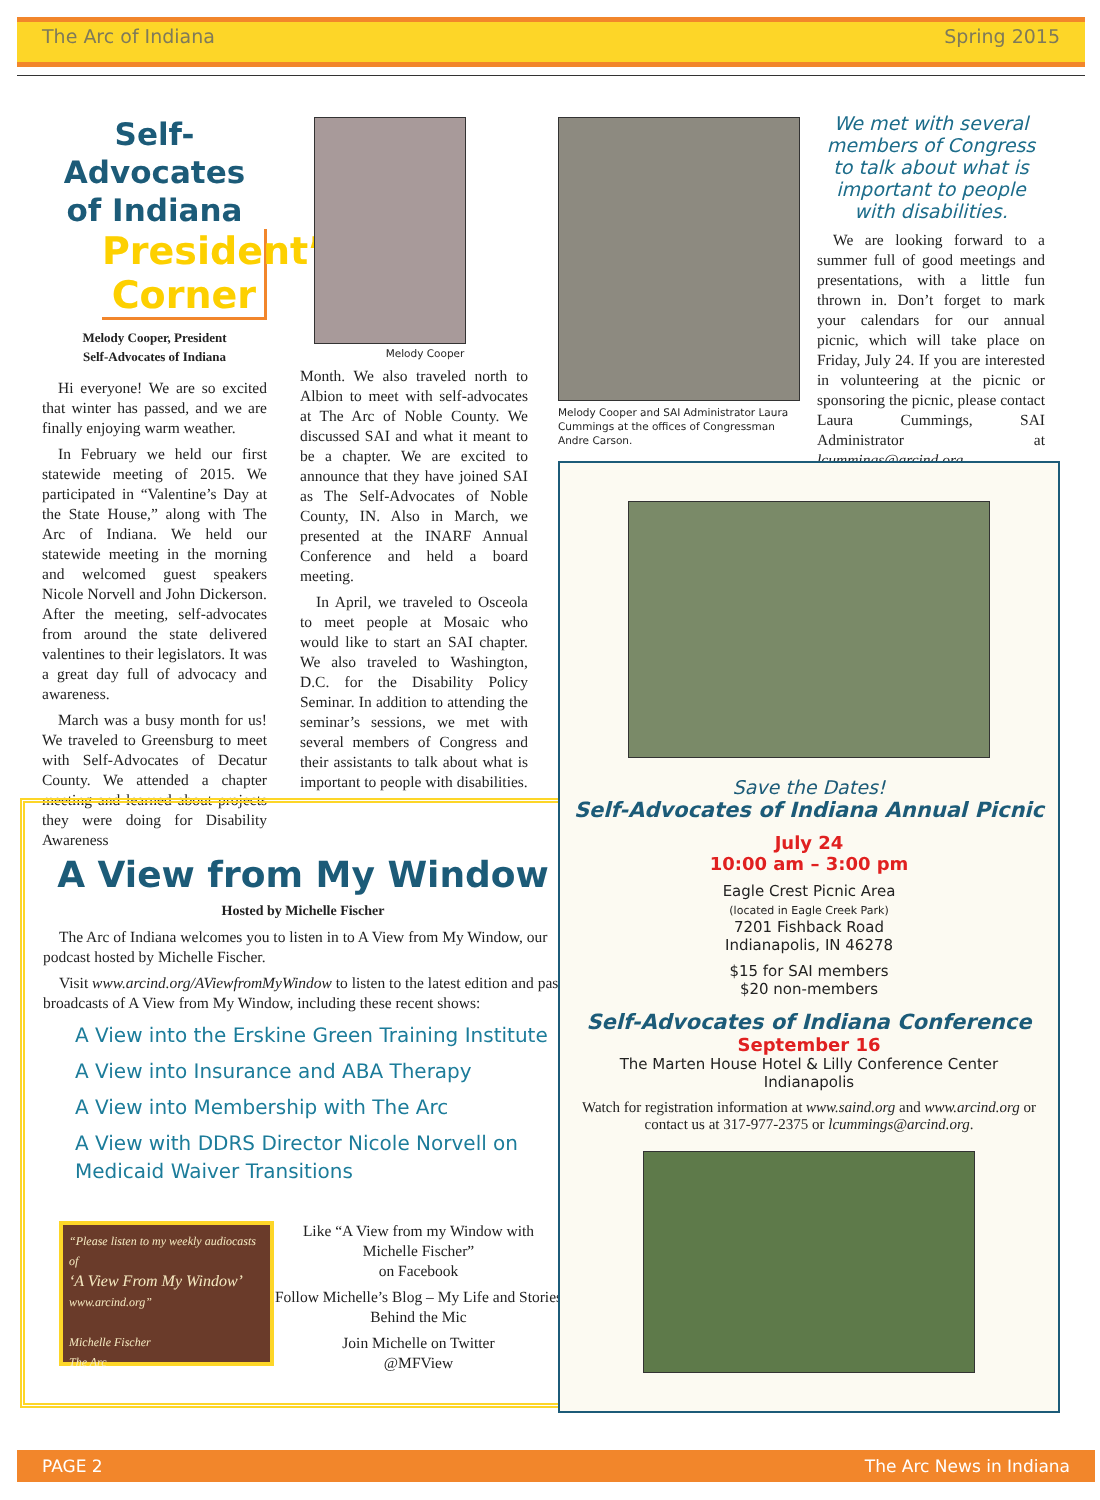The Arc of Indiana Spring 2015
Self-Advocates
of Indiana
President’s
Corner
Melody Cooper, President
Self-Advocates of Indiana
Hi everyone! We are so excited that winter has passed, and we are finally enjoying warm weather.
In February we held our first statewide meeting of 2015. We participated in “Valentine’s Day at the State House,” along with The Arc of Indiana. We held our statewide meeting in the morning and welcomed guest speakers Nicole Norvell and John Dickerson. After the meeting, self-advocates from around the state delivered valentines to their legislators. It was a great day full of advocacy and awareness.
March was a busy month for us! We traveled to Greensburg to meet with Self-Advocates of Decatur County. We attended a chapter meeting and learned about projects they were doing for Disability Awareness
Melody Cooper
Month. We also traveled north to Albion to meet with self-advocates at The Arc of Noble County. We discussed SAI and what it meant to be a chapter. We are excited to announce that they have joined SAI as The Self-Advocates of Noble County, IN. Also in March, we presented at the INARF Annual Conference and held a board meeting.
In April, we traveled to Osceola to meet people at Mosaic who would like to start an SAI chapter. We also traveled to Washington, D.C. for the Disability Policy Seminar. In addition to attending the seminar’s sessions, we met with several members of Congress and their assistants to talk about what is important to people with disabilities.
Melody Cooper and SAI Administrator Laura Cummings at the offices of Congressman Andre Carson.
We met with several members of Congress to talk about what is important to people with disabilities.
We are looking forward to a summer full of good meetings and presentations, with a little fun thrown in. Don’t forget to mark your calendars for our annual picnic, which will take place on Friday, July 24. If you are interested in volunteering at the picnic or sponsoring the picnic, please contact Laura Cummings, SAI Administrator at lcummings@arcind.org.
A View from My Window
Hosted by Michelle Fischer
The Arc of Indiana welcomes you to listen in to A View from My Window, our podcast hosted by Michelle Fischer.
Visit www.arcind.org/AViewfromMyWindow to listen to the latest edition and past broadcasts of A View from My Window, including these recent shows:
A View into the Erskine Green Training Institute
A View into Insurance and ABA Therapy
A View into Membership with The Arc
A View with DDRS Director Nicole Norvell on Medicaid Waiver Transitions
“Please listen to my weekly audiocasts of
‘A View From My Window’
www.arcind.org”
Michelle Fischer
The Arc
Like “A View from my Window with Michelle Fischer”
on Facebook
Follow Michelle’s Blog – My Life and Stories Behind the Mic
Join Michelle on Twitter
@MFView
Save the Dates!
Self-Advocates of Indiana Annual Picnic
July 24
10:00 am – 3:00 pm
Eagle Crest Picnic Area
(located in Eagle Creek Park)
7201 Fishback Road
Indianapolis, IN 46278
$15 for SAI members
$20 non-members
Self-Advocates of Indiana Conference
September 16
The Marten House Hotel & Lilly Conference Center
Indianapolis
Watch for registration information at www.saind.org and www.arcind.org or contact us at 317-977-2375 or lcummings@arcind.org.
PAGE 2 The Arc News in Indiana